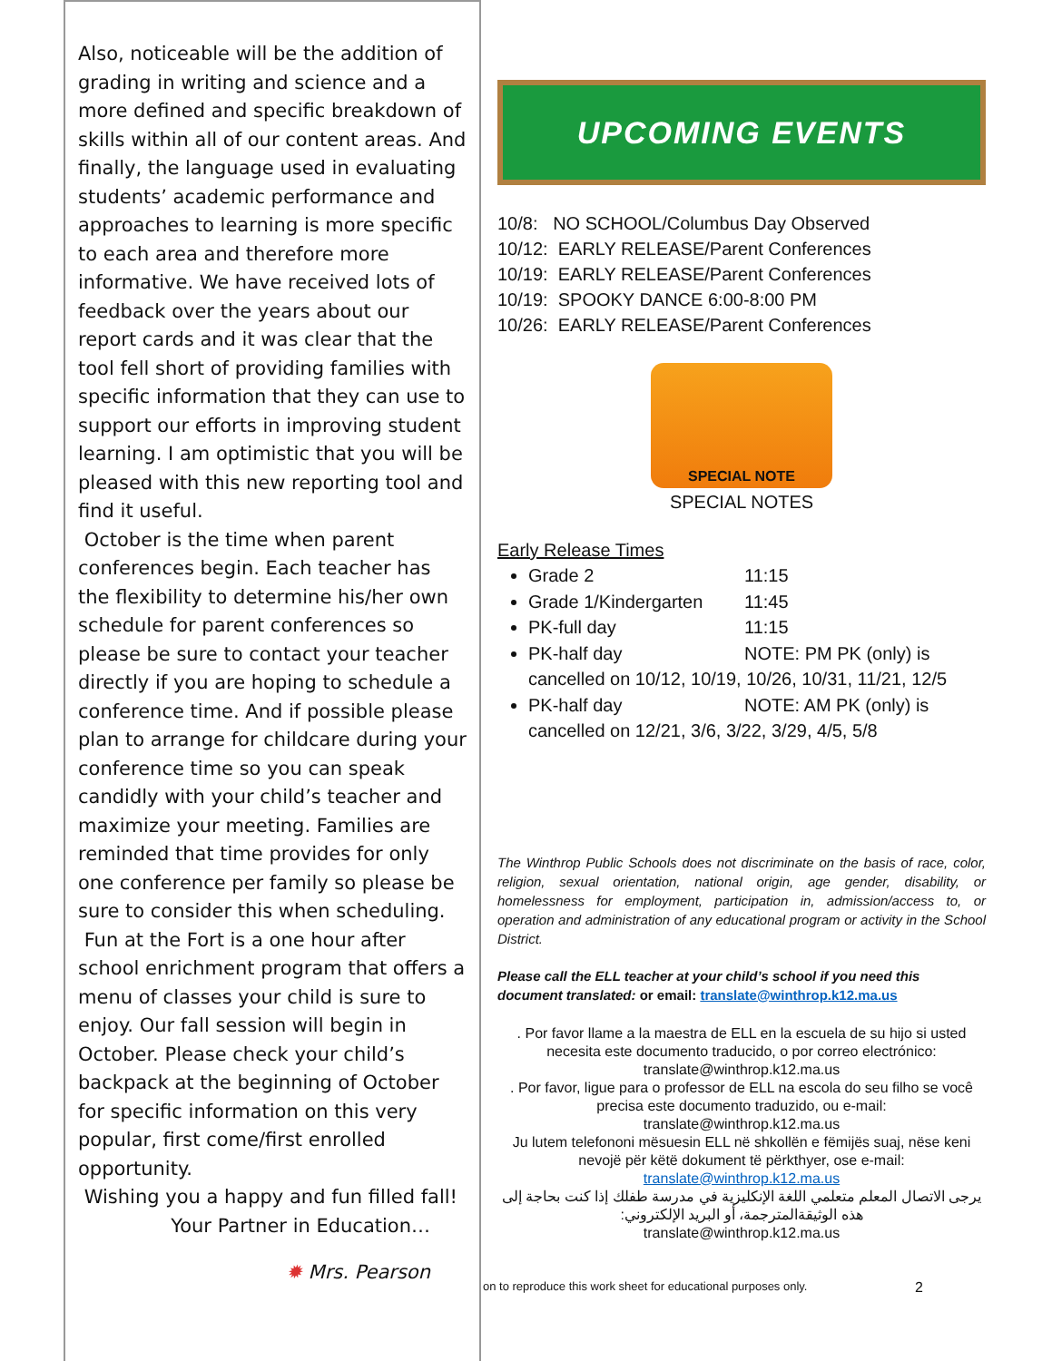Also, noticeable will be the addition of grading in writing and science and a more defined and specific breakdown of skills within all of our content areas. And finally, the language used in evaluating students’ academic performance and approaches to learning is more specific to each area and therefore more informative. We have received lots of feedback over the years about our report cards and it was clear that the tool fell short of providing families with specific information that they can use to support our efforts in improving student learning. I am optimistic that you will be pleased with this new reporting tool and find it useful.
October is the time when parent conferences begin. Each teacher has the flexibility to determine his/her own schedule for parent conferences so please be sure to contact your teacher directly if you are hoping to schedule a conference time. And if possible please plan to arrange for childcare during your conference time so you can speak candidly with your child’s teacher and maximize your meeting. Families are reminded that time provides for only one conference per family so please be sure to consider this when scheduling.
Fun at the Fort is a one hour after school enrichment program that offers a menu of classes your child is sure to enjoy. Our fall session will begin in October. Please check your child’s backpack at the beginning of October for specific information on this very popular, first come/first enrolled opportunity.
Wishing you a happy and fun filled fall!
Your Partner in Education…
✹ Mrs. Pearson
UPCOMING EVENTS
10/8: NO SCHOOL/Columbus Day Observed
10/12: EARLY RELEASE/Parent Conferences
10/19: EARLY RELEASE/Parent Conferences
10/19: SPOOKY DANCE 6:00-8:00 PM
10/26: EARLY RELEASE/Parent Conferences
SPECIAL NOTE
SPECIAL NOTES
Early Release Times
Grade 2 11:15
Grade 1/Kindergarten 11:45
PK-full day 11:15
PK-half day NOTE: PM PK (only) is cancelled on 10/12, 10/19, 10/26, 10/31, 11/21, 12/5
PK-half day NOTE: AM PK (only) is cancelled on 12/21, 3/6, 3/22, 3/29, 4/5, 5/8
The Winthrop Public Schools does not discriminate on the basis of race, color, religion, sexual orientation, national origin, age gender, disability, or homelessness for employment, participation in, admission/access to, or operation and administration of any educational program or activity in the School District.
Please call the ELL teacher at your child’s school if you need this document translated: or email: translate@winthrop.k12.ma.us
. Por favor llame a la maestra de ELL en la escuela de su hijo si usted necesita este documento traducido, o por correo electrónico: translate@winthrop.k12.ma.us
. Por favor, ligue para o professor de ELL na escola do seu filho se você precisa este documento traduzido, ou e-mail: translate@winthrop.k12.ma.us
Ju lutem telefononi mësuesin ELL në shkollën e fëmijës suaj, nëse keni nevojë për këtë dokument të përkthyer, ose e-mail: translate@winthrop.k12.ma.us
يرجى الاتصال المعلم متعلمي اللغة الإنكليزية في مدرسة طفلك إذا كنت بحاجة إلى هذه الوثيقةالمترجمة، أو البريد الإلكتروني:
translate@winthrop.k12.ma.us
on to reproduce this work sheet for educational purposes only.
2